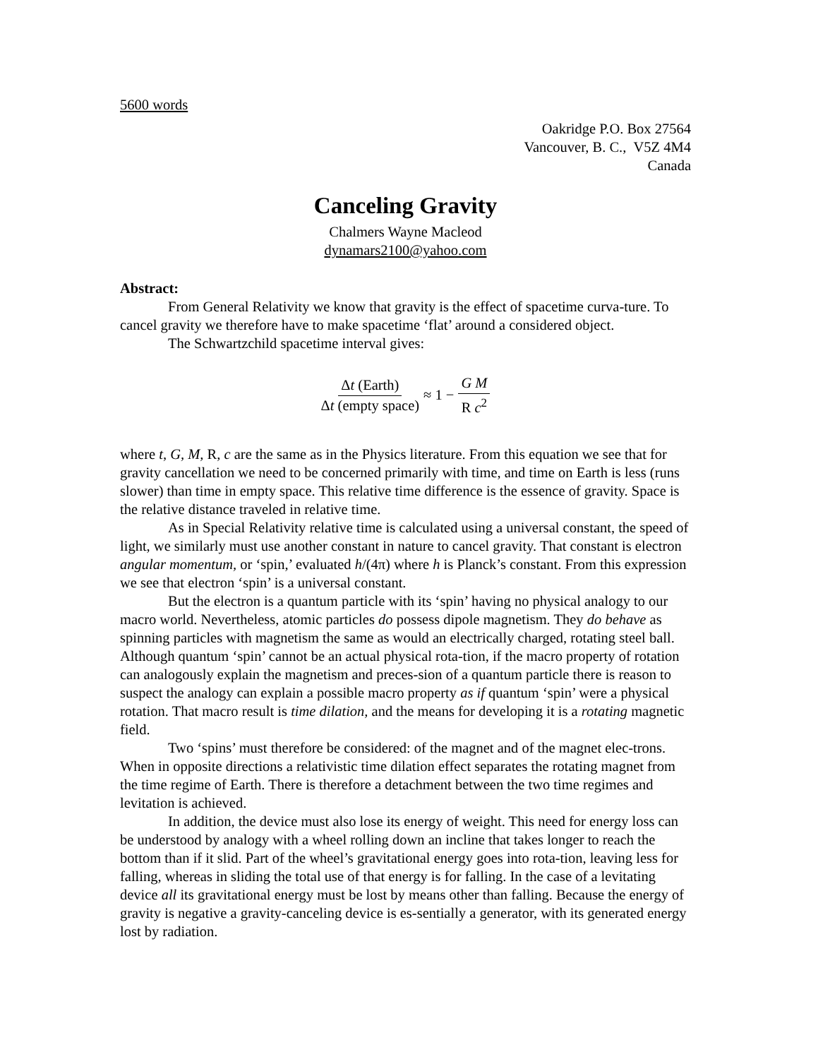5600 words
Oakridge P.O. Box 27564
Vancouver, B. C., V5Z 4M4
Canada
Canceling Gravity
Chalmers Wayne Macleod
dynamars2100@yahoo.com
Abstract:
From General Relativity we know that gravity is the effect of spacetime curva-ture. To cancel gravity we therefore have to make spacetime ‘flat’ around a considered object.
The Schwartzchild spacetime interval gives:
Δt (Earth) Δt (empty space) ≈ 1 − G M R c<sup>2</sup>
where t, G, M, R, c are the same as in the Physics literature. From this equation we see that for gravity cancellation we need to be concerned primarily with time, and time on Earth is less (runs slower) than time in empty space. This relative time difference is the essence of gravity. Space is the relative distance traveled in relative time.
As in Special Relativity relative time is calculated using a universal constant, the speed of light, we similarly must use another constant in nature to cancel gravity. That constant is electron angular momentum, or ‘spin,’ evaluated h/(4π) where h is Planck’s constant. From this expression we see that electron ‘spin’ is a universal constant.
But the electron is a quantum particle with its ‘spin’ having no physical analogy to our macro world. Nevertheless, atomic particles do possess dipole magnetism. They do behave as spinning particles with magnetism the same as would an electrically charged, rotating steel ball. Although quantum ‘spin’ cannot be an actual physical rota-tion, if the macro property of rotation can analogously explain the magnetism and preces-sion of a quantum particle there is reason to suspect the analogy can explain a possible macro property as if quantum ‘spin’ were a physical rotation. That macro result is time dilation, and the means for developing it is a rotating magnetic field.
Two ‘spins’ must therefore be considered: of the magnet and of the magnet elec-trons. When in opposite directions a relativistic time dilation effect separates the rotating magnet from the time regime of Earth. There is therefore a detachment between the two time regimes and levitation is achieved.
In addition, the device must also lose its energy of weight. This need for energy loss can be understood by analogy with a wheel rolling down an incline that takes longer to reach the bottom than if it slid. Part of the wheel’s gravitational energy goes into rota-tion, leaving less for falling, whereas in sliding the total use of that energy is for falling. In the case of a levitating device all its gravitational energy must be lost by means other than falling. Because the energy of gravity is negative a gravity-canceling device is es-sentially a generator, with its generated energy lost by radiation.